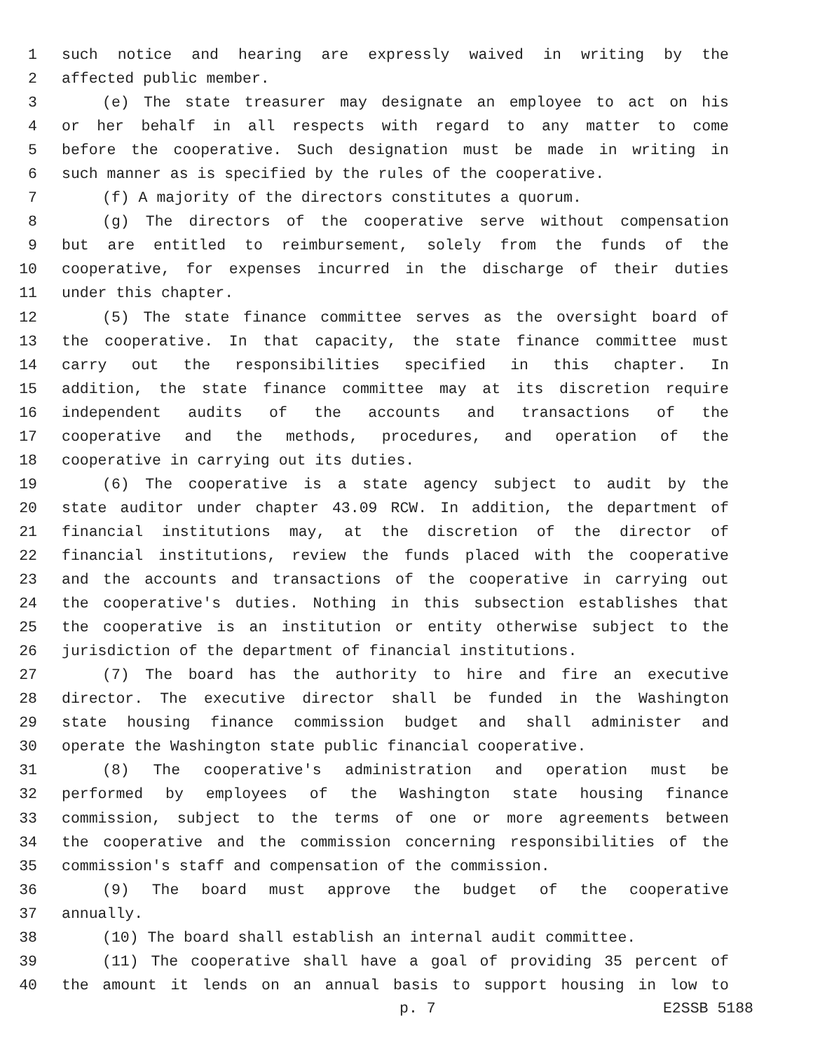1 such notice and hearing are expressly waived in writing by the
2 affected public member.
3 (e) The state treasurer may designate an employee to act on his
4 or her behalf in all respects with regard to any matter to come
5 before the cooperative. Such designation must be made in writing in
6 such manner as is specified by the rules of the cooperative.
7 (f) A majority of the directors constitutes a quorum.
8 (g) The directors of the cooperative serve without compensation
9 but are entitled to reimbursement, solely from the funds of the
10 cooperative, for expenses incurred in the discharge of their duties
11 under this chapter.
12 (5) The state finance committee serves as the oversight board of
13 the cooperative. In that capacity, the state finance committee must
14 carry out the responsibilities specified in this chapter. In
15 addition, the state finance committee may at its discretion require
16 independent audits of the accounts and transactions of the
17 cooperative and the methods, procedures, and operation of the
18 cooperative in carrying out its duties.
19 (6) The cooperative is a state agency subject to audit by the
20 state auditor under chapter 43.09 RCW. In addition, the department of
21 financial institutions may, at the discretion of the director of
22 financial institutions, review the funds placed with the cooperative
23 and the accounts and transactions of the cooperative in carrying out
24 the cooperative's duties. Nothing in this subsection establishes that
25 the cooperative is an institution or entity otherwise subject to the
26 jurisdiction of the department of financial institutions.
27 (7) The board has the authority to hire and fire an executive
28 director. The executive director shall be funded in the Washington
29 state housing finance commission budget and shall administer and
30 operate the Washington state public financial cooperative.
31 (8) The cooperative's administration and operation must be
32 performed by employees of the Washington state housing finance
33 commission, subject to the terms of one or more agreements between
34 the cooperative and the commission concerning responsibilities of the
35 commission's staff and compensation of the commission.
36 (9) The board must approve the budget of the cooperative
37 annually.
38 (10) The board shall establish an internal audit committee.
39 (11) The cooperative shall have a goal of providing 35 percent of
40 the amount it lends on an annual basis to support housing in low to
p. 7 E2SSB 5188